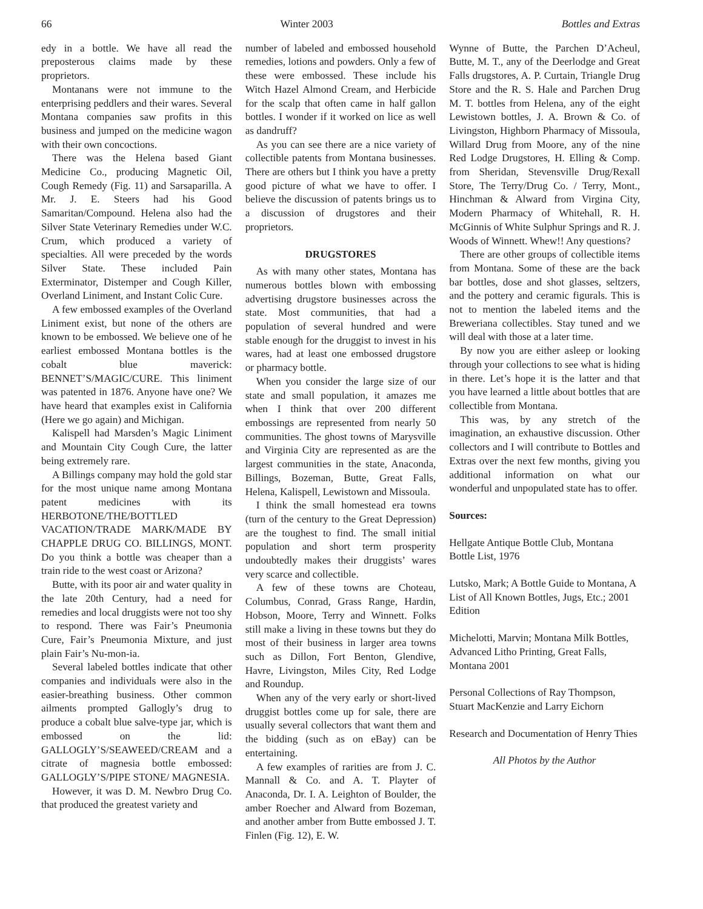66 Winter 2003 Bottles and Extras
edy in a bottle. We have all read the preposterous claims made by these proprietors.
Montanans were not immune to the enterprising peddlers and their wares. Several Montana companies saw profits in this business and jumped on the medicine wagon with their own concoctions.
There was the Helena based Giant Medicine Co., producing Magnetic Oil, Cough Remedy (Fig. 11) and Sarsaparilla. A Mr. J. E. Steers had his Good Samaritan/Compound. Helena also had the Silver State Veterinary Remedies under W.C. Crum, which produced a variety of specialties. All were preceded by the words Silver State. These included Pain Exterminator, Distemper and Cough Killer, Overland Liniment, and Instant Colic Cure.
A few embossed examples of the Overland Liniment exist, but none of the others are known to be embossed. We believe one of he earliest embossed Montana bottles is the cobalt blue maverick: BENNET’S/MAGIC/CURE. This liniment was patented in 1876. Anyone have one? We have heard that examples exist in California (Here we go again) and Michigan.
Kalispell had Marsden’s Magic Liniment and Mountain City Cough Cure, the latter being extremely rare.
A Billings company may hold the gold star for the most unique name among Montana patent medicines with its HERBOTONE/THE/BOTTLED VACATION/TRADE MARK/MADE BY CHAPPLE DRUG CO. BILLINGS, MONT. Do you think a bottle was cheaper than a train ride to the west coast or Arizona?
Butte, with its poor air and water quality in the late 20th Century, had a need for remedies and local druggists were not too shy to respond. There was Fair’s Pneumonia Cure, Fair’s Pneumonia Mixture, and just plain Fair’s Nu-mon-ia.
Several labeled bottles indicate that other companies and individuals were also in the easier-breathing business. Other common ailments prompted Gallogly’s drug to produce a cobalt blue salve-type jar, which is embossed on the lid: GALLOGLY’S/SEAWEED/CREAM and a citrate of magnesia bottle embossed: GALLOGLY’S/PIPE STONE/ MAGNESIA.
However, it was D. M. Newbro Drug Co. that produced the greatest variety and
number of labeled and embossed household remedies, lotions and powders. Only a few of these were embossed. These include his Witch Hazel Almond Cream, and Herbicide for the scalp that often came in half gallon bottles. I wonder if it worked on lice as well as dandruff?
As you can see there are a nice variety of collectible patents from Montana businesses. There are others but I think you have a pretty good picture of what we have to offer. I believe the discussion of patents brings us to a discussion of drugstores and their proprietors.
DRUGSTORES
As with many other states, Montana has numerous bottles blown with embossing advertising drugstore businesses across the state. Most communities, that had a population of several hundred and were stable enough for the druggist to invest in his wares, had at least one embossed drugstore or pharmacy bottle.
When you consider the large size of our state and small population, it amazes me when I think that over 200 different embossings are represented from nearly 50 communities. The ghost towns of Marysville and Virginia City are represented as are the largest communities in the state, Anaconda, Billings, Bozeman, Butte, Great Falls, Helena, Kalispell, Lewistown and Missoula.
I think the small homestead era towns (turn of the century to the Great Depression) are the toughest to find. The small initial population and short term prosperity undoubtedly makes their druggists’ wares very scarce and collectible.
A few of these towns are Choteau, Columbus, Conrad, Grass Range, Hardin, Hobson, Moore, Terry and Winnett. Folks still make a living in these towns but they do most of their business in larger area towns such as Dillon, Fort Benton, Glendive, Havre, Livingston, Miles City, Red Lodge and Roundup.
When any of the very early or short-lived druggist bottles come up for sale, there are usually several collectors that want them and the bidding (such as on eBay) can be entertaining.
A few examples of rarities are from J. C. Mannall & Co. and A. T. Playter of Anaconda, Dr. I. A. Leighton of Boulder, the amber Roecher and Alward from Bozeman, and another amber from Butte embossed J. T. Finlen (Fig. 12), E. W.
Wynne of Butte, the Parchen D’Acheul, Butte, M. T., any of the Deerlodge and Great Falls drugstores, A. P. Curtain, Triangle Drug Store and the R. S. Hale and Parchen Drug M. T. bottles from Helena, any of the eight Lewistown bottles, J. A. Brown & Co. of Livingston, Highborn Pharmacy of Missoula, Willard Drug from Moore, any of the nine Red Lodge Drugstores, H. Elling & Comp. from Sheridan, Stevensville Drug/Rexall Store, The Terry/Drug Co. / Terry, Mont., Hinchman & Alward from Virgina City, Modern Pharmacy of Whitehall, R. H. McGinnis of White Sulphur Springs and R. J. Woods of Winnett. Whew!! Any questions?
There are other groups of collectible items from Montana. Some of these are the back bar bottles, dose and shot glasses, seltzers, and the pottery and ceramic figurals. This is not to mention the labeled items and the Breweriana collectibles. Stay tuned and we will deal with those at a later time.
By now you are either asleep or looking through your collections to see what is hiding in there. Let’s hope it is the latter and that you have learned a little about bottles that are collectible from Montana.
This was, by any stretch of the imagination, an exhaustive discussion. Other collectors and I will contribute to Bottles and Extras over the next few months, giving you additional information on what our wonderful and unpopulated state has to offer.
Sources:
Hellgate Antique Bottle Club, Montana Bottle List, 1976
Lutsko, Mark; A Bottle Guide to Montana, A List of All Known Bottles, Jugs, Etc.; 2001 Edition
Michelotti, Marvin; Montana Milk Bottles, Advanced Litho Printing, Great Falls, Montana 2001
Personal Collections of Ray Thompson, Stuart MacKenzie and Larry Eichorn
Research and Documentation of Henry Thies
All Photos by the Author